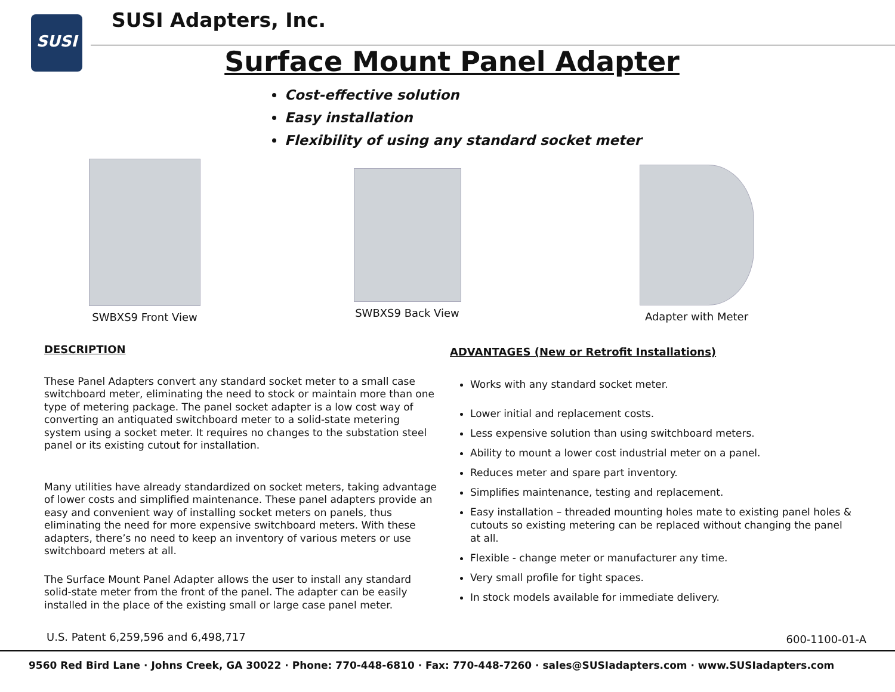SUSI SUSI Adapters, Inc.
Surface Mount Panel Adapter
Cost-effective solution
Easy installation
Flexibility of using any standard socket meter
SWBXS9 Front View
SWBXS9 Back View Adapter with Meter
DESCRIPTION
These Panel Adapters convert any standard socket meter to a small case switchboard meter, eliminating the need to stock or maintain more than one type of metering package. The panel socket adapter is a low cost way of converting an antiquated switchboard meter to a solid-state metering system using a socket meter. It requires no changes to the substation steel panel or its existing cutout for installation.
Many utilities have already standardized on socket meters, taking advantage of lower costs and simplified maintenance. These panel adapters provide an easy and convenient way of installing socket meters on panels, thus eliminating the need for more expensive switchboard meters. With these adapters, there’s no need to keep an inventory of various meters or use switchboard meters at all.
The Surface Mount Panel Adapter allows the user to install any standard solid-state meter from the front of the panel. The adapter can be easily installed in the place of the existing small or large case panel meter.
ADVANTAGES (New or Retrofit Installations)
Works with any standard socket meter.
Lower initial and replacement costs.
Less expensive solution than using switchboard meters.
Ability to mount a lower cost industrial meter on a panel.
Reduces meter and spare part inventory.
Simplifies maintenance, testing and replacement.
Easy installation – threaded mounting holes mate to existing panel holes & cutouts so existing metering can be replaced without changing the panel at all.
Flexible - change meter or manufacturer any time.
Very small profile for tight spaces.
In stock models available for immediate delivery.
U.S. Patent 6,259,596 and 6,498,717
600-1100-01-A
9560 Red Bird Lane · Johns Creek, GA 30022 · Phone: 770-448-6810 · Fax: 770-448-7260 · sales@SUSIadapters.com · www.SUSIadapters.com